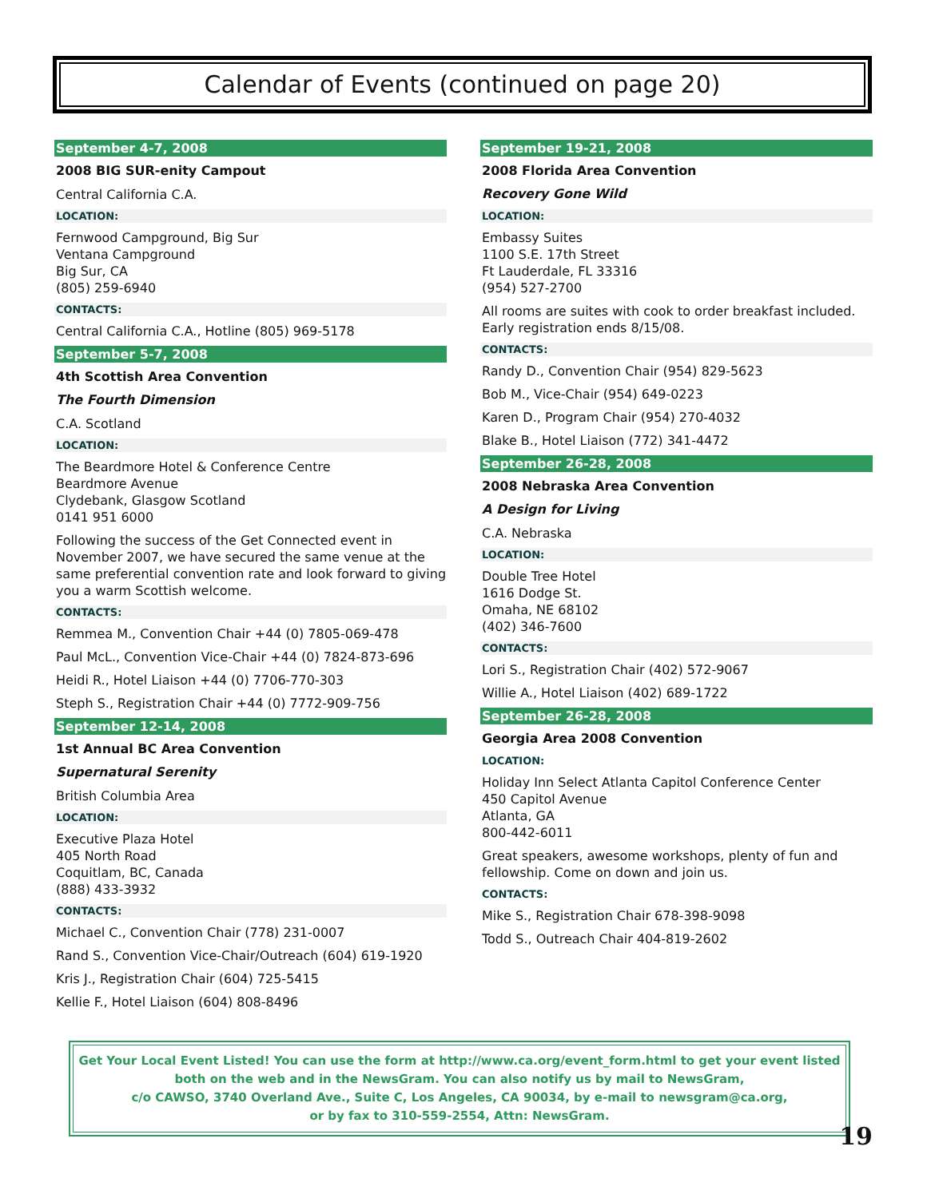Calendar of Events (continued on page 20)
September 4-7, 2008
2008 BIG SUR-enity Campout
Central California C.A.
LOCATION:
Fernwood Campground, Big Sur
Ventana Campground
Big Sur, CA
(805) 259-6940
CONTACTS:
Central California C.A., Hotline (805) 969-5178
September 5-7, 2008
4th Scottish Area Convention
The Fourth Dimension
C.A. Scotland
LOCATION:
The Beardmore Hotel & Conference Centre
Beardmore Avenue
Clydebank, Glasgow Scotland
0141 951 6000
Following the success of the Get Connected event in November 2007, we have secured the same venue at the same preferential convention rate and look forward to giving you a warm Scottish welcome.
CONTACTS:
Remmea M., Convention Chair +44 (0) 7805-069-478
Paul McL., Convention Vice-Chair +44 (0) 7824-873-696
Heidi R., Hotel Liaison +44 (0) 7706-770-303
Steph S., Registration Chair +44 (0) 7772-909-756
September 12-14, 2008
1st Annual BC Area Convention
Supernatural Serenity
British Columbia Area
LOCATION:
Executive Plaza Hotel
405 North Road
Coquitlam, BC, Canada
(888) 433-3932
CONTACTS:
Michael C., Convention Chair (778) 231-0007
Rand S., Convention Vice-Chair/Outreach (604) 619-1920
Kris J., Registration Chair (604) 725-5415
Kellie F., Hotel Liaison (604) 808-8496
September 19-21, 2008
2008 Florida Area Convention
Recovery Gone Wild
LOCATION:
Embassy Suites
1100 S.E. 17th Street
Ft Lauderdale, FL 33316
(954) 527-2700
All rooms are suites with cook to order breakfast included. Early registration ends 8/15/08.
CONTACTS:
Randy D., Convention Chair (954) 829-5623
Bob M., Vice-Chair (954) 649-0223
Karen D., Program Chair (954) 270-4032
Blake B., Hotel Liaison (772) 341-4472
September 26-28, 2008
2008 Nebraska Area Convention
A Design for Living
C.A. Nebraska
LOCATION:
Double Tree Hotel
1616 Dodge St.
Omaha, NE 68102
(402) 346-7600
CONTACTS:
Lori S., Registration Chair (402) 572-9067
Willie A., Hotel Liaison (402) 689-1722
September 26-28, 2008
Georgia Area 2008 Convention
LOCATION:
Holiday Inn Select Atlanta Capitol Conference Center
450 Capitol Avenue
Atlanta, GA
800-442-6011
Great speakers, awesome workshops, plenty of fun and fellowship. Come on down and join us.
CONTACTS:
Mike S., Registration Chair 678-398-9098
Todd S., Outreach Chair 404-819-2602
Get Your Local Event Listed! You can use the form at http://www.ca.org/event_form.html to get your event listed both on the web and in the NewsGram. You can also notify us by mail to NewsGram,
c/o CAWSO, 3740 Overland Ave., Suite C, Los Angeles, CA 90034, by e-mail to newsgram@ca.org,
or by fax to 310-559-2554, Attn: NewsGram.
19